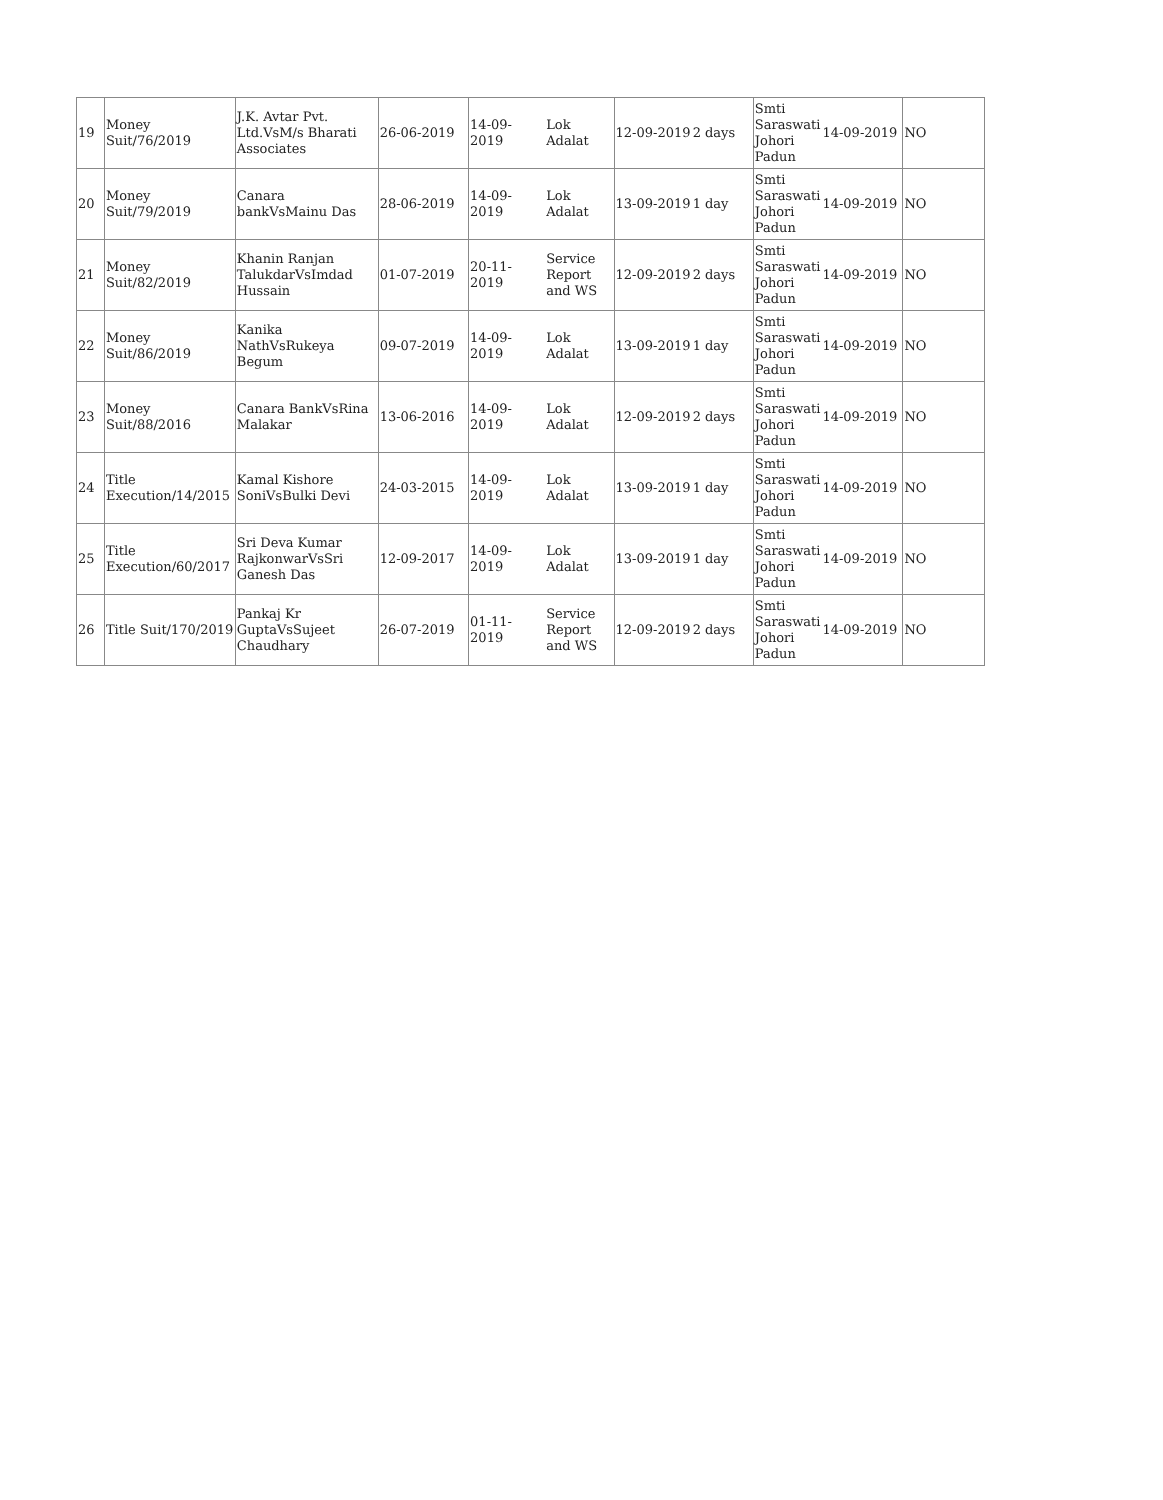| 19 | Money Suit/76/2019 | J.K. Avtar Pvt. Ltd.VsM/s Bharati Associates | 26-06-2019 | 14-09-2019 | Lok Adalat | 12-09-2019 | 2 days | Smti Saraswati Johori Padun | 14-09-2019 | NO |
| 20 | Money Suit/79/2019 | Canara bankVsMainu Das | 28-06-2019 | 14-09-2019 | Lok Adalat | 13-09-2019 | 1 day | Smti Saraswati Johori Padun | 14-09-2019 | NO |
| 21 | Money Suit/82/2019 | Khanin Ranjan TalukdarVsImdad Hussain | 01-07-2019 | 20-11-2019 | Service Report and WS | 12-09-2019 | 2 days | Smti Saraswati Johori Padun | 14-09-2019 | NO |
| 22 | Money Suit/86/2019 | Kanika NathVsRukeya Begum | 09-07-2019 | 14-09-2019 | Lok Adalat | 13-09-2019 | 1 day | Smti Saraswati Johori Padun | 14-09-2019 | NO |
| 23 | Money Suit/88/2016 | Canara BankVsRina Malakar | 13-06-2016 | 14-09-2019 | Lok Adalat | 12-09-2019 | 2 days | Smti Saraswati Johori Padun | 14-09-2019 | NO |
| 24 | Title Execution/14/2015 | Kamal Kishore SoniVsBulki Devi | 24-03-2015 | 14-09-2019 | Lok Adalat | 13-09-2019 | 1 day | Smti Saraswati Johori Padun | 14-09-2019 | NO |
| 25 | Title Execution/60/2017 | Sri Deva Kumar RajkonwarVsSri Ganesh Das | 12-09-2017 | 14-09-2019 | Lok Adalat | 13-09-2019 | 1 day | Smti Saraswati Johori Padun | 14-09-2019 | NO |
| 26 | Title Suit/170/2019 | Pankaj Kr GuptaVsSujeet Chaudhary | 26-07-2019 | 01-11-2019 | Service Report and WS | 12-09-2019 | 2 days | Smti Saraswati Johori Padun | 14-09-2019 | NO |